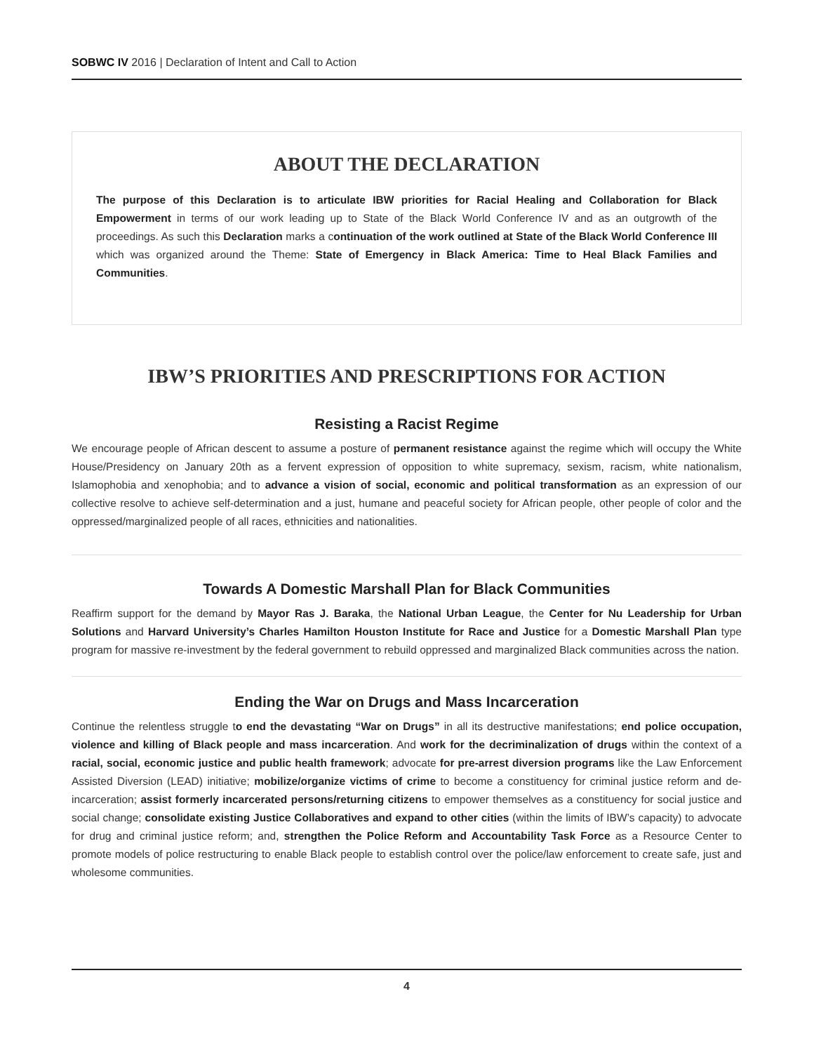SOBWC IV 2016 | Declaration of Intent and Call to Action
ABOUT THE DECLARATION
The purpose of this Declaration is to articulate IBW priorities for Racial Healing and Collaboration for Black Empowerment in terms of our work leading up to State of the Black World Conference IV and as an outgrowth of the proceedings. As such this Declaration marks a continuation of the work outlined at State of the Black World Conference III which was organized around the Theme: State of Emergency in Black America: Time to Heal Black Families and Communities.
IBW’S PRIORITIES AND PRESCRIPTIONS FOR ACTION
Resisting a Racist Regime
We encourage people of African descent to assume a posture of permanent resistance against the regime which will occupy the White House/Presidency on January 20th as a fervent expression of opposition to white supremacy, sexism, racism, white nationalism, Islamophobia and xenophobia; and to advance a vision of social, economic and political transformation as an expression of our collective resolve to achieve self-determination and a just, humane and peaceful society for African people, other people of color and the oppressed/marginalized people of all races, ethnicities and nationalities.
Towards A Domestic Marshall Plan for Black Communities
Reaffirm support for the demand by Mayor Ras J. Baraka, the National Urban League, the Center for Nu Leadership for Urban Solutions and Harvard University’s Charles Hamilton Houston Institute for Race and Justice for a Domestic Marshall Plan type program for massive re-investment by the federal government to rebuild oppressed and marginalized Black communities across the nation.
Ending the War on Drugs and Mass Incarceration
Continue the relentless struggle to end the devastating “War on Drugs” in all its destructive manifestations; end police occupation, violence and killing of Black people and mass incarceration. And work for the decriminalization of drugs within the context of a racial, social, economic justice and public health framework; advocate for pre-arrest diversion programs like the Law Enforcement Assisted Diversion (LEAD) initiative; mobilize/organize victims of crime to become a constituency for criminal justice reform and de-incarceration; assist formerly incarcerated persons/returning citizens to empower themselves as a constituency for social justice and social change; consolidate existing Justice Collaboratives and expand to other cities (within the limits of IBW’s capacity) to advocate for drug and criminal justice reform; and, strengthen the Police Reform and Accountability Task Force as a Resource Center to promote models of police restructuring to enable Black people to establish control over the police/law enforcement to create safe, just and wholesome communities.
4